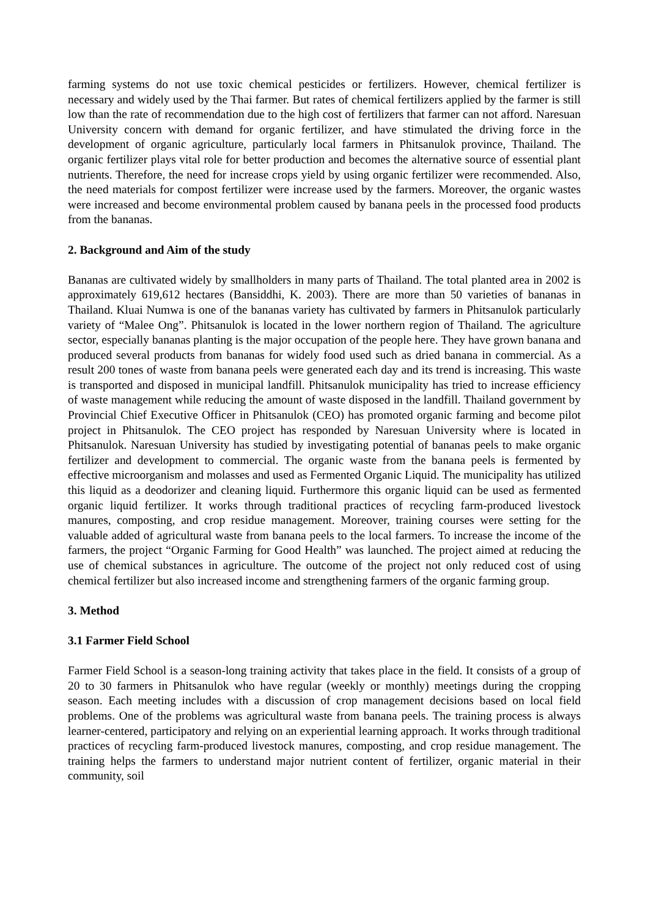farming systems do not use toxic chemical pesticides or fertilizers. However, chemical fertilizer is necessary and widely used by the Thai farmer. But rates of chemical fertilizers applied by the farmer is still low than the rate of recommendation due to the high cost of fertilizers that farmer can not afford. Naresuan University concern with demand for organic fertilizer, and have stimulated the driving force in the development of organic agriculture, particularly local farmers in Phitsanulok province, Thailand. The organic fertilizer plays vital role for better production and becomes the alternative source of essential plant nutrients. Therefore, the need for increase crops yield by using organic fertilizer were recommended. Also, the need materials for compost fertilizer were increase used by the farmers. Moreover, the organic wastes were increased and become environmental problem caused by banana peels in the processed food products from the bananas.
2. Background and Aim of the study
Bananas are cultivated widely by smallholders in many parts of Thailand. The total planted area in 2002 is approximately 619,612 hectares (Bansiddhi, K. 2003). There are more than 50 varieties of bananas in Thailand. Kluai Numwa is one of the bananas variety has cultivated by farmers in Phitsanulok particularly variety of “Malee Ong”. Phitsanulok is located in the lower northern region of Thailand. The agriculture sector, especially bananas planting is the major occupation of the people here. They have grown banana and produced several products from bananas for widely food used such as dried banana in commercial. As a result 200 tones of waste from banana peels were generated each day and its trend is increasing. This waste is transported and disposed in municipal landfill. Phitsanulok municipality has tried to increase efficiency of waste management while reducing the amount of waste disposed in the landfill. Thailand government by Provincial Chief Executive Officer in Phitsanulok (CEO) has promoted organic farming and become pilot project in Phitsanulok. The CEO project has responded by Naresuan University where is located in Phitsanulok. Naresuan University has studied by investigating potential of bananas peels to make organic fertilizer and development to commercial. The organic waste from the banana peels is fermented by effective microorganism and molasses and used as Fermented Organic Liquid. The municipality has utilized this liquid as a deodorizer and cleaning liquid. Furthermore this organic liquid can be used as fermented organic liquid fertilizer. It works through traditional practices of recycling farm-produced livestock manures, composting, and crop residue management. Moreover, training courses were setting for the valuable added of agricultural waste from banana peels to the local farmers. To increase the income of the farmers, the project “Organic Farming for Good Health” was launched. The project aimed at reducing the use of chemical substances in agriculture. The outcome of the project not only reduced cost of using chemical fertilizer but also increased income and strengthening farmers of the organic farming group.
3. Method
3.1 Farmer Field School
Farmer Field School is a season-long training activity that takes place in the field. It consists of a group of 20 to 30 farmers in Phitsanulok who have regular (weekly or monthly) meetings during the cropping season. Each meeting includes with a discussion of crop management decisions based on local field problems. One of the problems was agricultural waste from banana peels. The training process is always learner-centered, participatory and relying on an experiential learning approach. It works through traditional practices of recycling farm-produced livestock manures, composting, and crop residue management. The training helps the farmers to understand major nutrient content of fertilizer, organic material in their community, soil